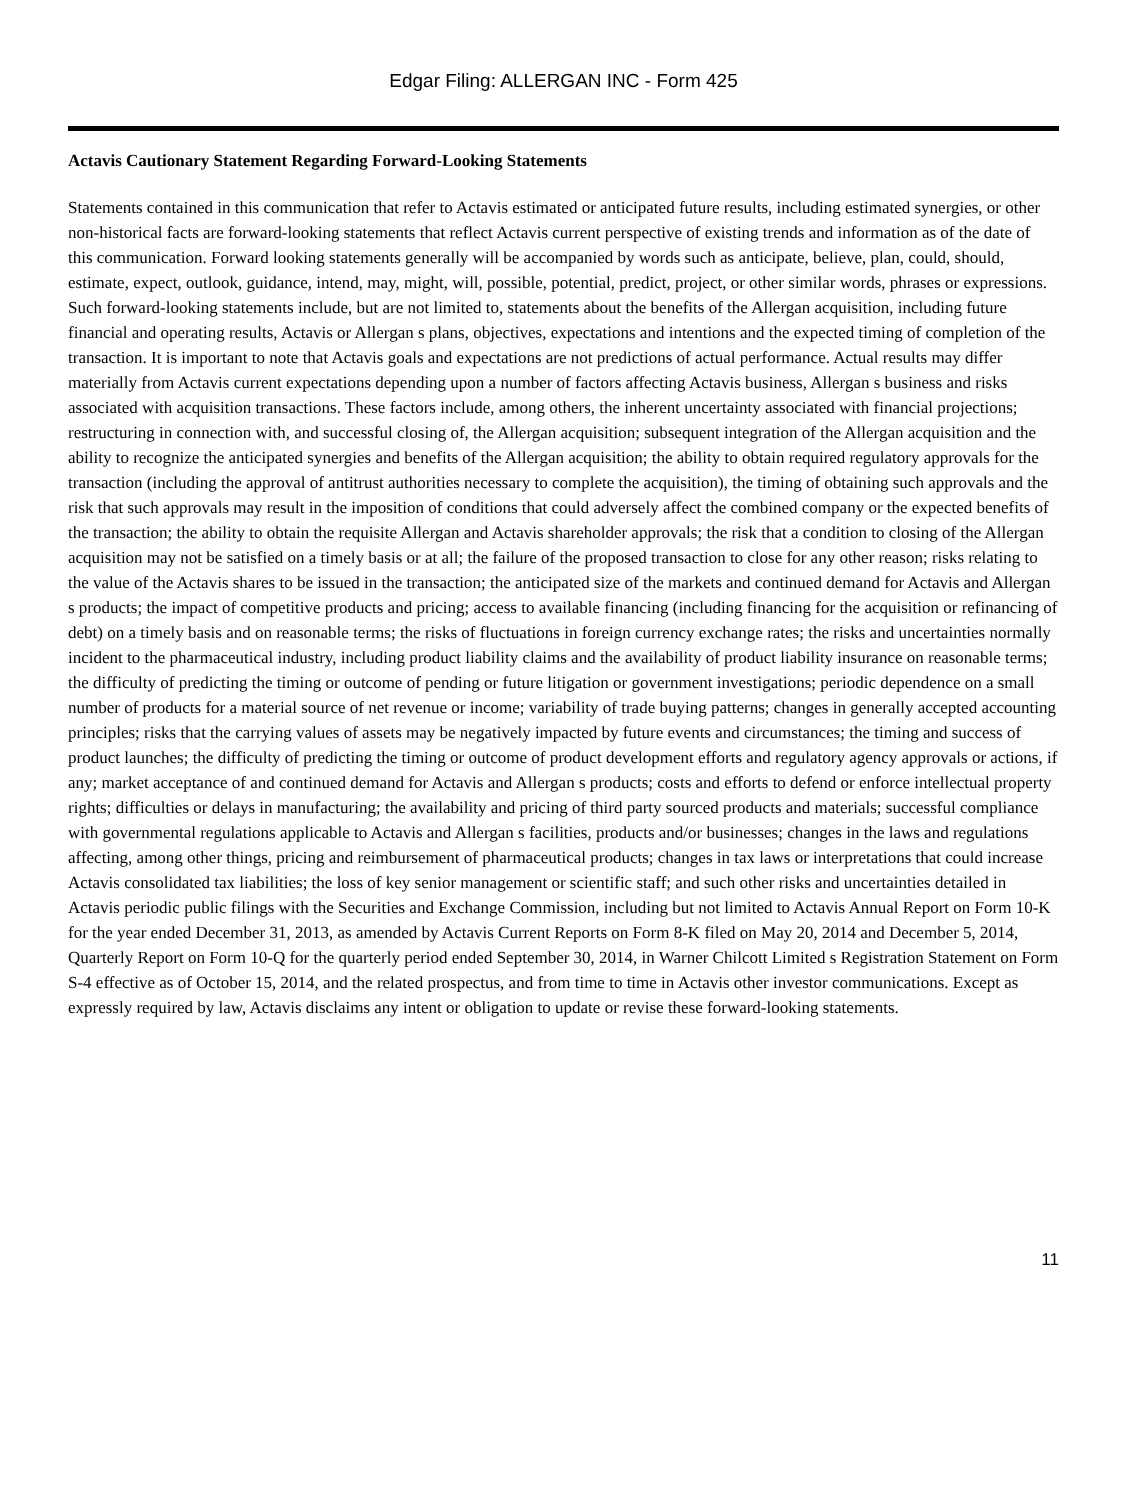Edgar Filing: ALLERGAN INC - Form 425
Actavis Cautionary Statement Regarding Forward-Looking Statements
Statements contained in this communication that refer to Actavis estimated or anticipated future results, including estimated synergies, or other non-historical facts are forward-looking statements that reflect Actavis current perspective of existing trends and information as of the date of this communication. Forward looking statements generally will be accompanied by words such as anticipate, believe, plan, could, should, estimate, expect, outlook, guidance, intend, may, might, will, possible, potential, predict, project, or other similar words, phrases or expressions. Such forward-looking statements include, but are not limited to, statements about the benefits of the Allergan acquisition, including future financial and operating results, Actavis or Allergan s plans, objectives, expectations and intentions and the expected timing of completion of the transaction. It is important to note that Actavis goals and expectations are not predictions of actual performance. Actual results may differ materially from Actavis current expectations depending upon a number of factors affecting Actavis business, Allergan s business and risks associated with acquisition transactions. These factors include, among others, the inherent uncertainty associated with financial projections; restructuring in connection with, and successful closing of, the Allergan acquisition; subsequent integration of the Allergan acquisition and the ability to recognize the anticipated synergies and benefits of the Allergan acquisition; the ability to obtain required regulatory approvals for the transaction (including the approval of antitrust authorities necessary to complete the acquisition), the timing of obtaining such approvals and the risk that such approvals may result in the imposition of conditions that could adversely affect the combined company or the expected benefits of the transaction; the ability to obtain the requisite Allergan and Actavis shareholder approvals; the risk that a condition to closing of the Allergan acquisition may not be satisfied on a timely basis or at all; the failure of the proposed transaction to close for any other reason; risks relating to the value of the Actavis shares to be issued in the transaction; the anticipated size of the markets and continued demand for Actavis and Allergan s products; the impact of competitive products and pricing; access to available financing (including financing for the acquisition or refinancing of debt) on a timely basis and on reasonable terms; the risks of fluctuations in foreign currency exchange rates; the risks and uncertainties normally incident to the pharmaceutical industry, including product liability claims and the availability of product liability insurance on reasonable terms; the difficulty of predicting the timing or outcome of pending or future litigation or government investigations; periodic dependence on a small number of products for a material source of net revenue or income; variability of trade buying patterns; changes in generally accepted accounting principles; risks that the carrying values of assets may be negatively impacted by future events and circumstances; the timing and success of product launches; the difficulty of predicting the timing or outcome of product development efforts and regulatory agency approvals or actions, if any; market acceptance of and continued demand for Actavis and Allergan s products; costs and efforts to defend or enforce intellectual property rights; difficulties or delays in manufacturing; the availability and pricing of third party sourced products and materials; successful compliance with governmental regulations applicable to Actavis and Allergan s facilities, products and/or businesses; changes in the laws and regulations affecting, among other things, pricing and reimbursement of pharmaceutical products; changes in tax laws or interpretations that could increase Actavis consolidated tax liabilities; the loss of key senior management or scientific staff; and such other risks and uncertainties detailed in Actavis periodic public filings with the Securities and Exchange Commission, including but not limited to Actavis Annual Report on Form 10-K for the year ended December 31, 2013, as amended by Actavis Current Reports on Form 8-K filed on May 20, 2014 and December 5, 2014, Quarterly Report on Form 10-Q for the quarterly period ended September 30, 2014, in Warner Chilcott Limited s Registration Statement on Form S-4 effective as of October 15, 2014, and the related prospectus, and from time to time in Actavis other investor communications. Except as expressly required by law, Actavis disclaims any intent or obligation to update or revise these forward-looking statements.
11